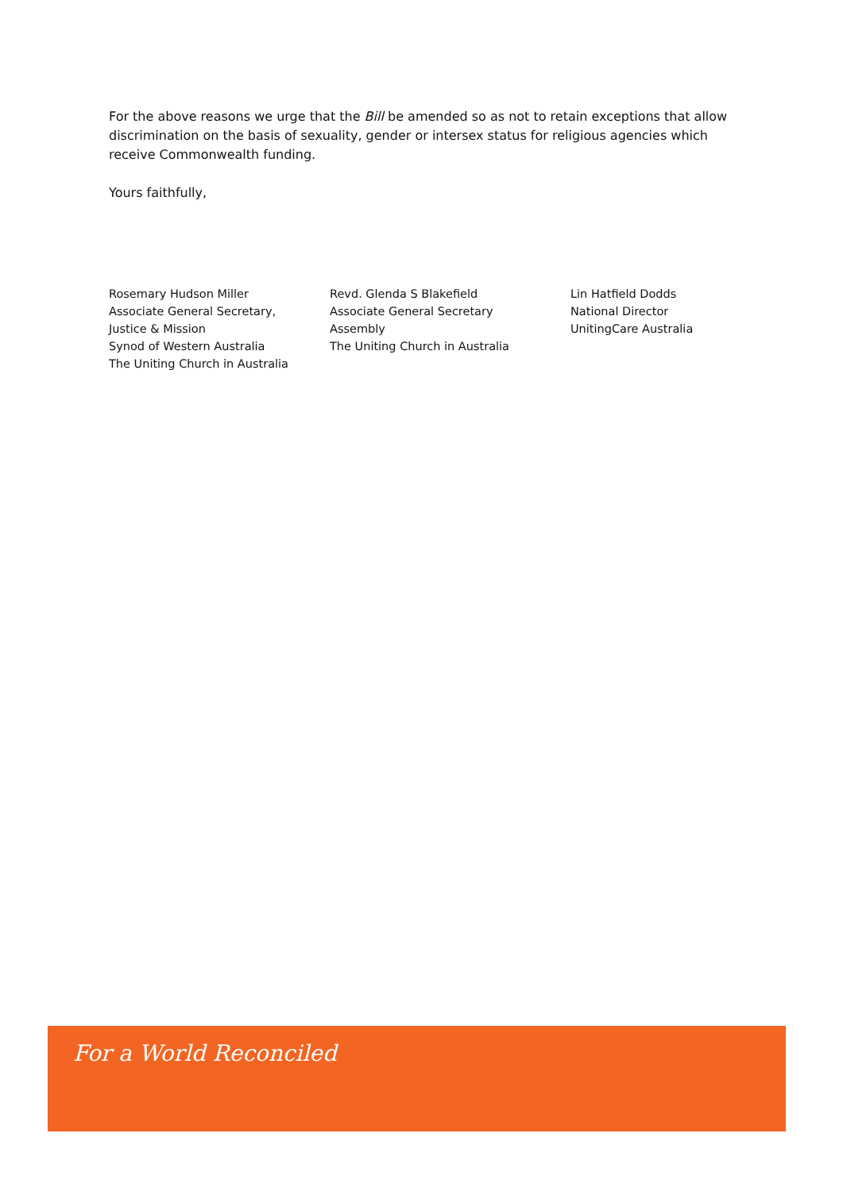For the above reasons we urge that the Bill be amended so as not to retain exceptions that allow discrimination on the basis of sexuality, gender or intersex status for religious agencies which receive Commonwealth funding.
Yours faithfully,
Rosemary Hudson Miller
Associate General Secretary,
Justice & Mission
Synod of Western Australia
The Uniting Church in Australia
Revd. Glenda S Blakefield
Associate General Secretary
Assembly
The Uniting Church in Australia
Lin Hatfield Dodds
National Director
UnitingCare Australia
For a World Reconciled